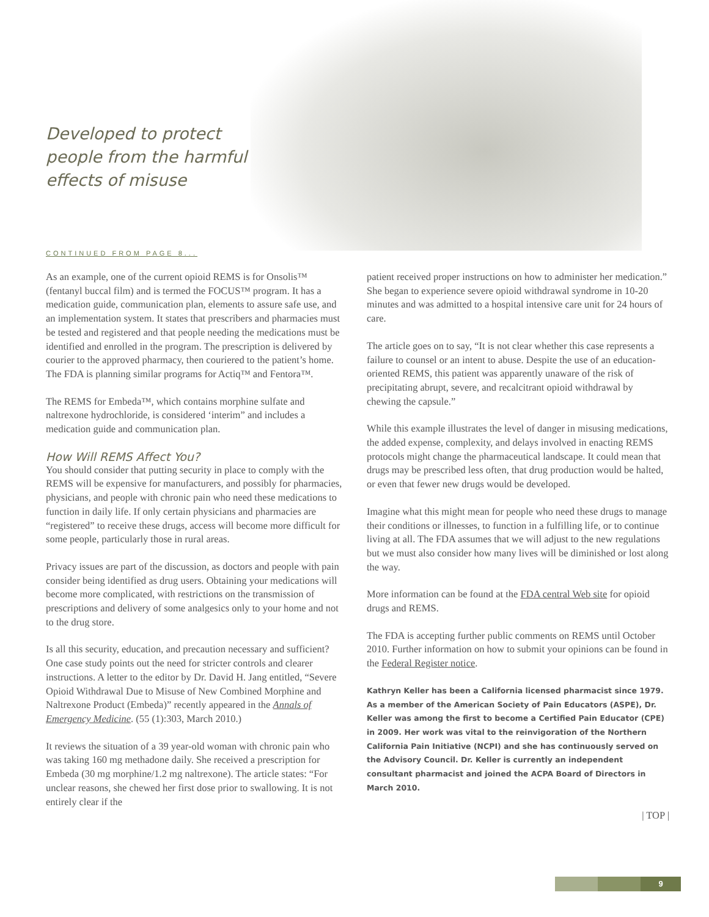Developed to protect
people from the harmful
effects of misuse
CONTINUED FROM PAGE 8...
As an example, one of the current opioid REMS is for Onsolis™ (fentanyl buccal film) and is termed the FOCUS™ program. It has a medication guide, communication plan, elements to assure safe use, and an implementation system. It states that prescribers and pharmacies must be tested and registered and that people needing the medications must be identified and enrolled in the program. The prescription is delivered by courier to the approved pharmacy, then couriered to the patient’s home. The FDA is planning similar programs for Actiq™ and Fentora™.
The REMS for Embeda™, which contains morphine sulfate and naltrexone hydrochloride, is considered ‘interim” and includes a medication guide and communication plan.
How Will REMS Affect You?
You should consider that putting security in place to comply with the REMS will be expensive for manufacturers, and possibly for pharmacies, physicians, and people with chronic pain who need these medications to function in daily life. If only certain physicians and pharmacies are “registered” to receive these drugs, access will become more difficult for some people, particularly those in rural areas.
Privacy issues are part of the discussion, as doctors and people with pain consider being identified as drug users. Obtaining your medications will become more complicated, with restrictions on the transmission of prescriptions and delivery of some analgesics only to your home and not to the drug store.
Is all this security, education, and precaution necessary and sufficient? One case study points out the need for stricter controls and clearer instructions. A letter to the editor by Dr. David H. Jang entitled, “Severe Opioid Withdrawal Due to Misuse of New Combined Morphine and Naltrexone Product (Embeda)” recently appeared in the Annals of Emergency Medicine. (55 (1):303, March 2010.)
It reviews the situation of a 39 year-old woman with chronic pain who was taking 160 mg methadone daily. She received a prescription for Embeda (30 mg morphine/1.2 mg naltrexone). The article states: “For unclear reasons, she chewed her first dose prior to swallowing. It is not entirely clear if the
patient received proper instructions on how to administer her medication.” She began to experience severe opioid withdrawal syndrome in 10-20 minutes and was admitted to a hospital intensive care unit for 24 hours of care.
The article goes on to say, “It is not clear whether this case represents a failure to counsel or an intent to abuse. Despite the use of an education-oriented REMS, this patient was apparently unaware of the risk of precipitating abrupt, severe, and recalcitrant opioid withdrawal by chewing the capsule.”
While this example illustrates the level of danger in misusing medications, the added expense, complexity, and delays involved in enacting REMS protocols might change the pharmaceutical landscape. It could mean that drugs may be prescribed less often, that drug production would be halted, or even that fewer new drugs would be developed.
Imagine what this might mean for people who need these drugs to manage their conditions or illnesses, to function in a fulfilling life, or to continue living at all. The FDA assumes that we will adjust to the new regulations but we must also consider how many lives will be diminished or lost along the way.
More information can be found at the FDA central Web site for opioid drugs and REMS.
The FDA is accepting further public comments on REMS until October 2010. Further information on how to submit your opinions can be found in the Federal Register notice.
Kathryn Keller has been a California licensed pharmacist since 1979. As a member of the American Society of Pain Educators (ASPE), Dr. Keller was among the first to become a Certified Pain Educator (CPE) in 2009. Her work was vital to the reinvigoration of the Northern California Pain Initiative (NCPI) and she has continuously served on the Advisory Council. Dr. Keller is currently an independent consultant pharmacist and joined the ACPA Board of Directors in March 2010.
| TOP |
9